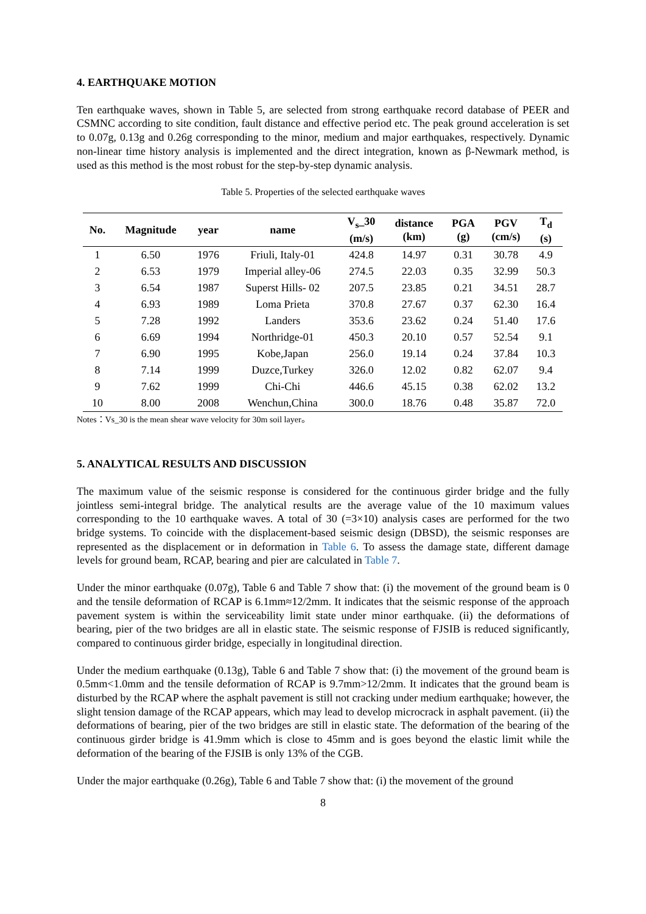4. EARTHQUAKE MOTION
Ten earthquake waves, shown in Table 5, are selected from strong earthquake record database of PEER and CSMNC according to site condition, fault distance and effective period etc. The peak ground acceleration is set to 0.07g, 0.13g and 0.26g corresponding to the minor, medium and major earthquakes, respectively. Dynamic non-linear time history analysis is implemented and the direct integration, known as β-Newmark method, is used as this method is the most robust for the step-by-step dynamic analysis.
Table 5. Properties of the selected earthquake waves
| No. | Magnitude | year | name | V<sub>s</sub>_30 (m/s) | distance (km) | PGA (g) | PGV (cm/s) | T<sub>d</sub> (s) |
| --- | --- | --- | --- | --- | --- | --- | --- | --- |
| 1 | 6.50 | 1976 | Friuli, Italy-01 | 424.8 | 14.97 | 0.31 | 30.78 | 4.9 |
| 2 | 6.53 | 1979 | Imperial alley-06 | 274.5 | 22.03 | 0.35 | 32.99 | 50.3 |
| 3 | 6.54 | 1987 | Superst Hills- 02 | 207.5 | 23.85 | 0.21 | 34.51 | 28.7 |
| 4 | 6.93 | 1989 | Loma Prieta | 370.8 | 27.67 | 0.37 | 62.30 | 16.4 |
| 5 | 7.28 | 1992 | Landers | 353.6 | 23.62 | 0.24 | 51.40 | 17.6 |
| 6 | 6.69 | 1994 | Northridge-01 | 450.3 | 20.10 | 0.57 | 52.54 | 9.1 |
| 7 | 6.90 | 1995 | Kobe,Japan | 256.0 | 19.14 | 0.24 | 37.84 | 10.3 |
| 8 | 7.14 | 1999 | Duzce,Turkey | 326.0 | 12.02 | 0.82 | 62.07 | 9.4 |
| 9 | 7.62 | 1999 | Chi-Chi | 446.6 | 45.15 | 0.38 | 62.02 | 13.2 |
| 10 | 8.00 | 2008 | Wenchun,China | 300.0 | 18.76 | 0.48 | 35.87 | 72.0 |
Notes：Vs_30 is the mean shear wave velocity for 30m soil layer。
5. ANALYTICAL RESULTS AND DISCUSSION
The maximum value of the seismic response is considered for the continuous girder bridge and the fully jointless semi-integral bridge. The analytical results are the average value of the 10 maximum values corresponding to the 10 earthquake waves. A total of 30 (=3×10) analysis cases are performed for the two bridge systems. To coincide with the displacement-based seismic design (DBSD), the seismic responses are represented as the displacement or in deformation in Table 6. To assess the damage state, different damage levels for ground beam, RCAP, bearing and pier are calculated in Table 7.
Under the minor earthquake (0.07g), Table 6 and Table 7 show that: (i) the movement of the ground beam is 0 and the tensile deformation of RCAP is 6.1mm≈12/2mm. It indicates that the seismic response of the approach pavement system is within the serviceability limit state under minor earthquake. (ii) the deformations of bearing, pier of the two bridges are all in elastic state. The seismic response of FJSIB is reduced significantly, compared to continuous girder bridge, especially in longitudinal direction.
Under the medium earthquake (0.13g), Table 6 and Table 7 show that: (i) the movement of the ground beam is 0.5mm<1.0mm and the tensile deformation of RCAP is 9.7mm>12/2mm. It indicates that the ground beam is disturbed by the RCAP where the asphalt pavement is still not cracking under medium earthquake; however, the slight tension damage of the RCAP appears, which may lead to develop microcrack in asphalt pavement. (ii) the deformations of bearing, pier of the two bridges are still in elastic state. The deformation of the bearing of the continuous girder bridge is 41.9mm which is close to 45mm and is goes beyond the elastic limit while the deformation of the bearing of the FJSIB is only 13% of the CGB.
Under the major earthquake (0.26g), Table 6 and Table 7 show that: (i) the movement of the ground
8